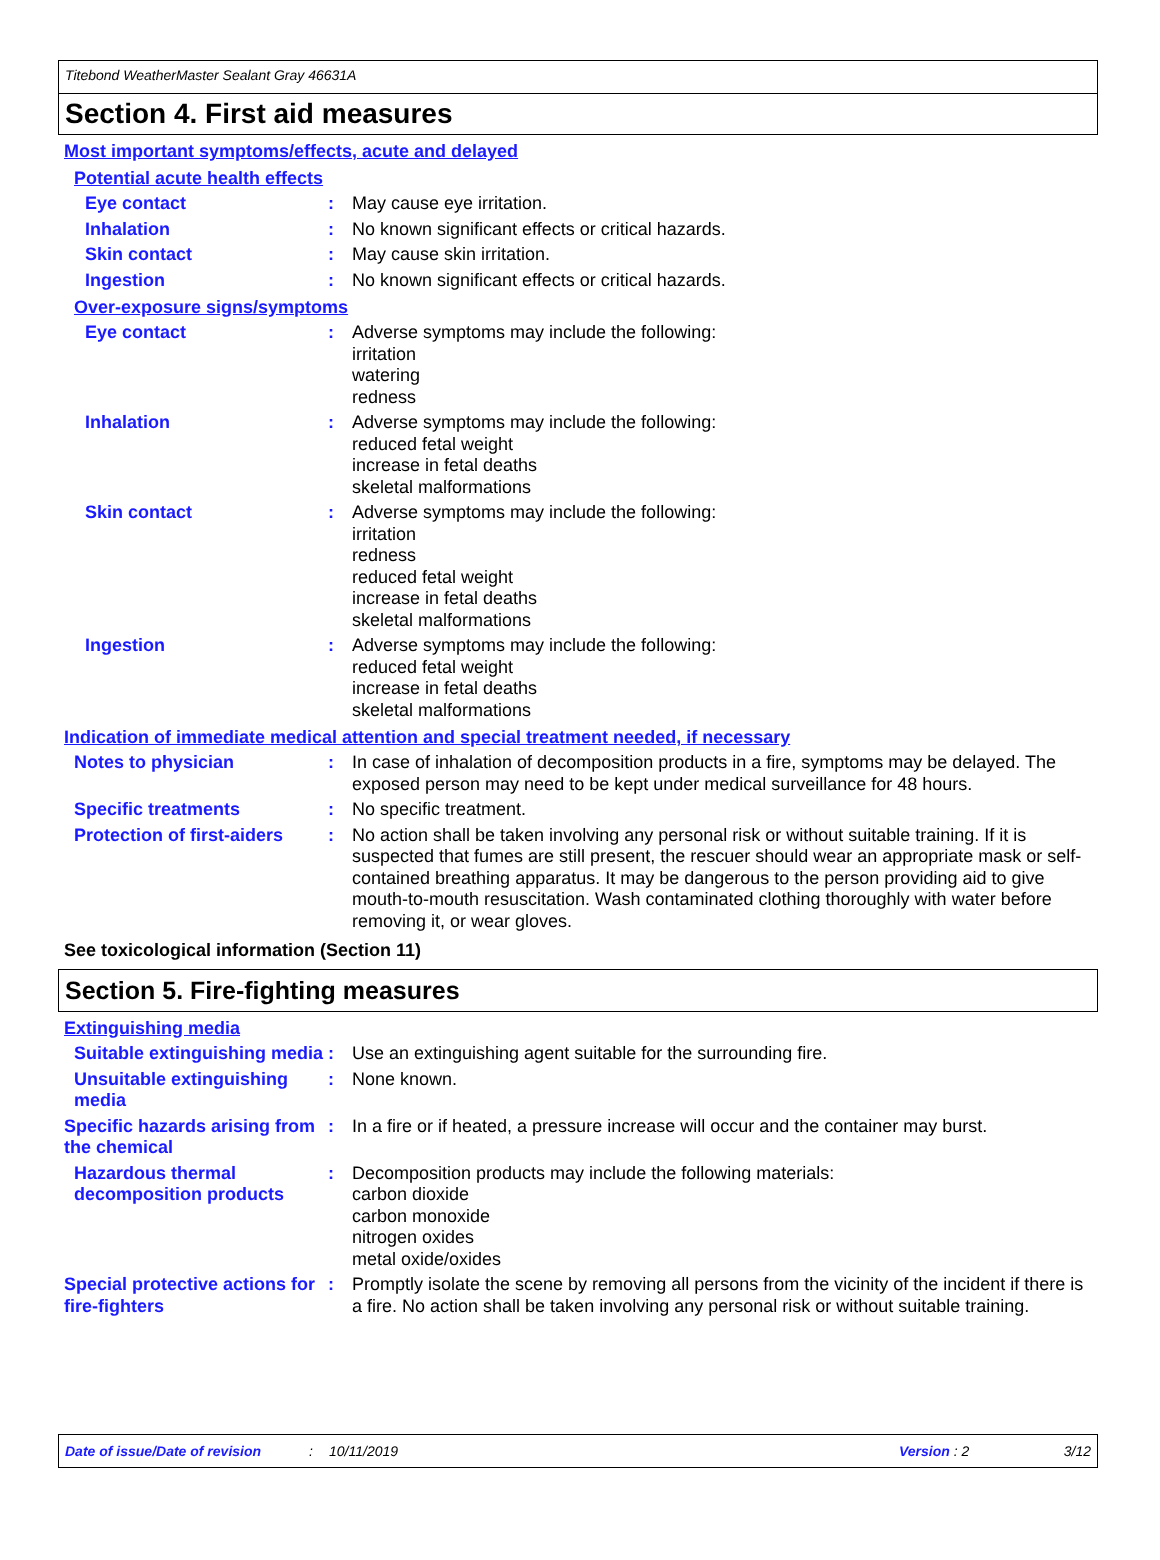Titebond WeatherMaster Sealant Gray 46631A
Section 4. First aid measures
Most important symptoms/effects, acute and delayed
Potential acute health effects
Eye contact : May cause eye irritation.
Inhalation : No known significant effects or critical hazards.
Skin contact : May cause skin irritation.
Ingestion : No known significant effects or critical hazards.
Over-exposure signs/symptoms
Eye contact : Adverse symptoms may include the following:
irritation
watering
redness
Inhalation : Adverse symptoms may include the following:
reduced fetal weight
increase in fetal deaths
skeletal malformations
Skin contact : Adverse symptoms may include the following:
irritation
redness
reduced fetal weight
increase in fetal deaths
skeletal malformations
Ingestion : Adverse symptoms may include the following:
reduced fetal weight
increase in fetal deaths
skeletal malformations
Indication of immediate medical attention and special treatment needed, if necessary
Notes to physician : In case of inhalation of decomposition products in a fire, symptoms may be delayed. The exposed person may need to be kept under medical surveillance for 48 hours.
Specific treatments : No specific treatment.
Protection of first-aiders
: No action shall be taken involving any personal risk or without suitable training. If it is suspected that fumes are still present, the rescuer should wear an appropriate mask or self-contained breathing apparatus. It may be dangerous to the person providing aid to give mouth-to-mouth resuscitation. Wash contaminated clothing thoroughly with water before removing it, or wear gloves.
See toxicological information (Section 11)
Section 5. Fire-fighting measures
Extinguishing media
Suitable extinguishing media
: Use an extinguishing agent suitable for the surrounding fire.
Unsuitable extinguishing media
: None known.
Specific hazards arising from the chemical
: In a fire or if heated, a pressure increase will occur and the container may burst.
Hazardous thermal decomposition products
: Decomposition products may include the following materials:
carbon dioxide
carbon monoxide
nitrogen oxides
metal oxide/oxides
Special protective actions for fire-fighters
: Promptly isolate the scene by removing all persons from the vicinity of the incident if there is a fire. No action shall be taken involving any personal risk or without suitable training.
Date of issue/Date of revision: 10/11/2019 Version : 2 3/12